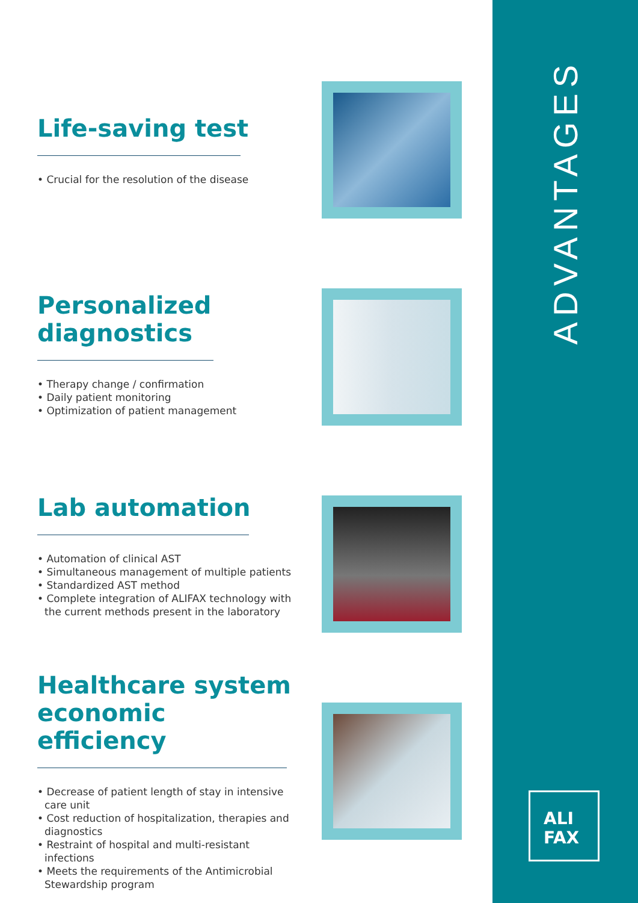ADVANTAGES
ALI
FAX
Life-saving test
• Crucial for the resolution of the disease
Personalized
diagnostics
• Therapy change / confirmation
• Daily patient monitoring
• Optimization of patient management
Lab automation
• Automation of clinical AST
• Simultaneous management of multiple patients
• Standardized AST method
• Complete integration of ALIFAX technology with the current methods present in the laboratory
Healthcare system economic efficiency
• Decrease of patient length of stay in intensive care unit
• Cost reduction of hospitalization, therapies and diagnostics
• Restraint of hospital and multi-resistant infections
• Meets the requirements of the Antimicrobial Stewardship program